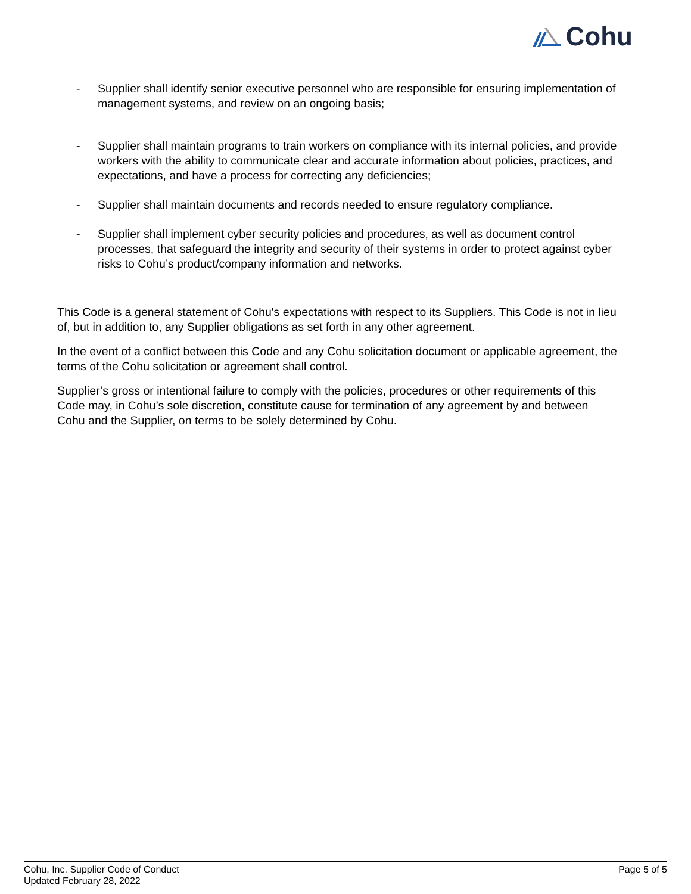Cohu
- Supplier shall identify senior executive personnel who are responsible for ensuring implementation of management systems, and review on an ongoing basis;
- Supplier shall maintain programs to train workers on compliance with its internal policies, and provide workers with the ability to communicate clear and accurate information about policies, practices, and expectations, and have a process for correcting any deficiencies;
- Supplier shall maintain documents and records needed to ensure regulatory compliance.
- Supplier shall implement cyber security policies and procedures, as well as document control processes, that safeguard the integrity and security of their systems in order to protect against cyber risks to Cohu’s product/company information and networks.
This Code is a general statement of Cohu's expectations with respect to its Suppliers. This Code is not in lieu of, but in addition to, any Supplier obligations as set forth in any other agreement.
In the event of a conflict between this Code and any Cohu solicitation document or applicable agreement, the terms of the Cohu solicitation or agreement shall control.
Supplier’s gross or intentional failure to comply with the policies, procedures or other requirements of this Code may, in Cohu’s sole discretion, constitute cause for termination of any agreement by and between Cohu and the Supplier, on terms to be solely determined by Cohu.
Cohu, Inc. Supplier Code of Conduct
Updated February 28, 2022
Page 5 of 5